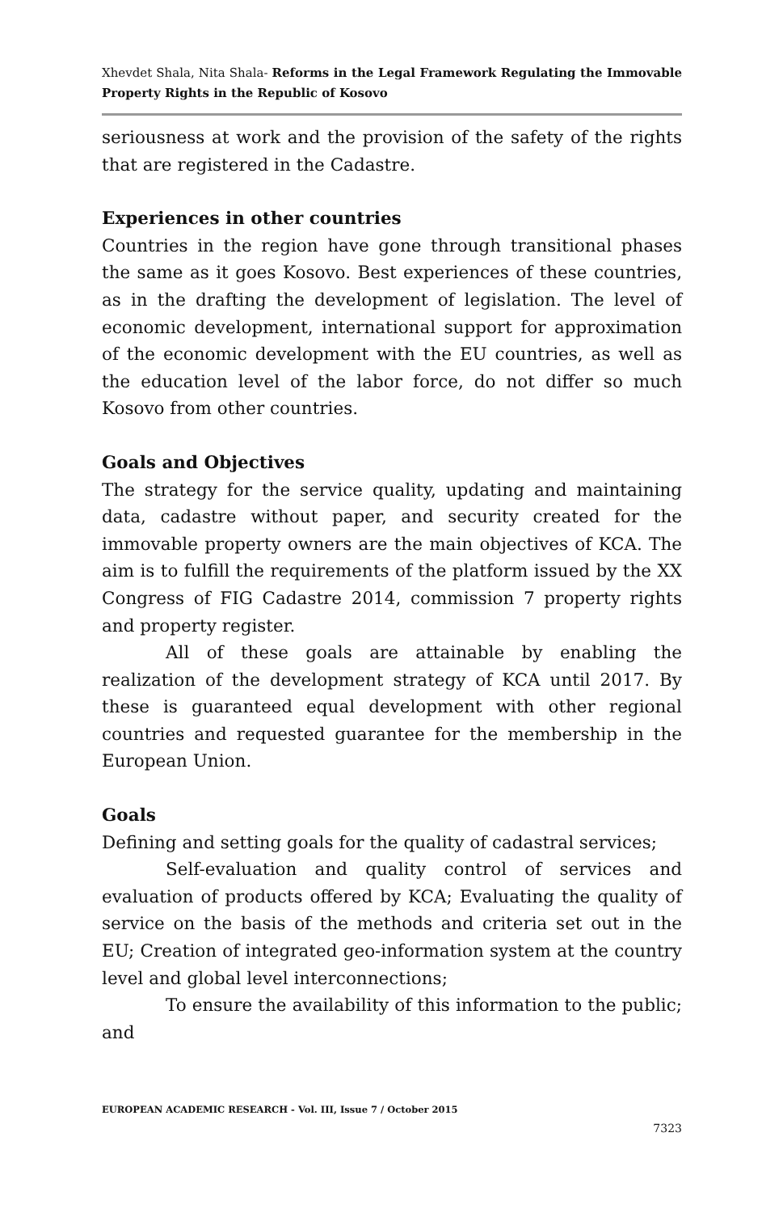Xhevdet Shala, Nita Shala- Reforms in the Legal Framework Regulating the Immovable Property Rights in the Republic of Kosovo
seriousness at work and the provision of the safety of the rights that are registered in the Cadastre.
Experiences in other countries
Countries in the region have gone through transitional phases the same as it goes Kosovo. Best experiences of these countries, as in the drafting the development of legislation. The level of economic development, international support for approximation of the economic development with the EU countries, as well as the education level of the labor force, do not differ so much Kosovo from other countries.
Goals and Objectives
The strategy for the service quality, updating and maintaining data, cadastre without paper, and security created for the immovable property owners are the main objectives of KCA. The aim is to fulfill the requirements of the platform issued by the XX Congress of FIG Cadastre 2014, commission 7 property rights and property register.
All of these goals are attainable by enabling the realization of the development strategy of KCA until 2017. By these is guaranteed equal development with other regional countries and requested guarantee for the membership in the European Union.
Goals
Defining and setting goals for the quality of cadastral services;
Self-evaluation and quality control of services and evaluation of products offered by KCA; Evaluating the quality of service on the basis of the methods and criteria set out in the EU; Creation of integrated geo-information system at the country level and global level interconnections;
To ensure the availability of this information to the public; and
EUROPEAN ACADEMIC RESEARCH - Vol. III, Issue 7 / October 2015
7323